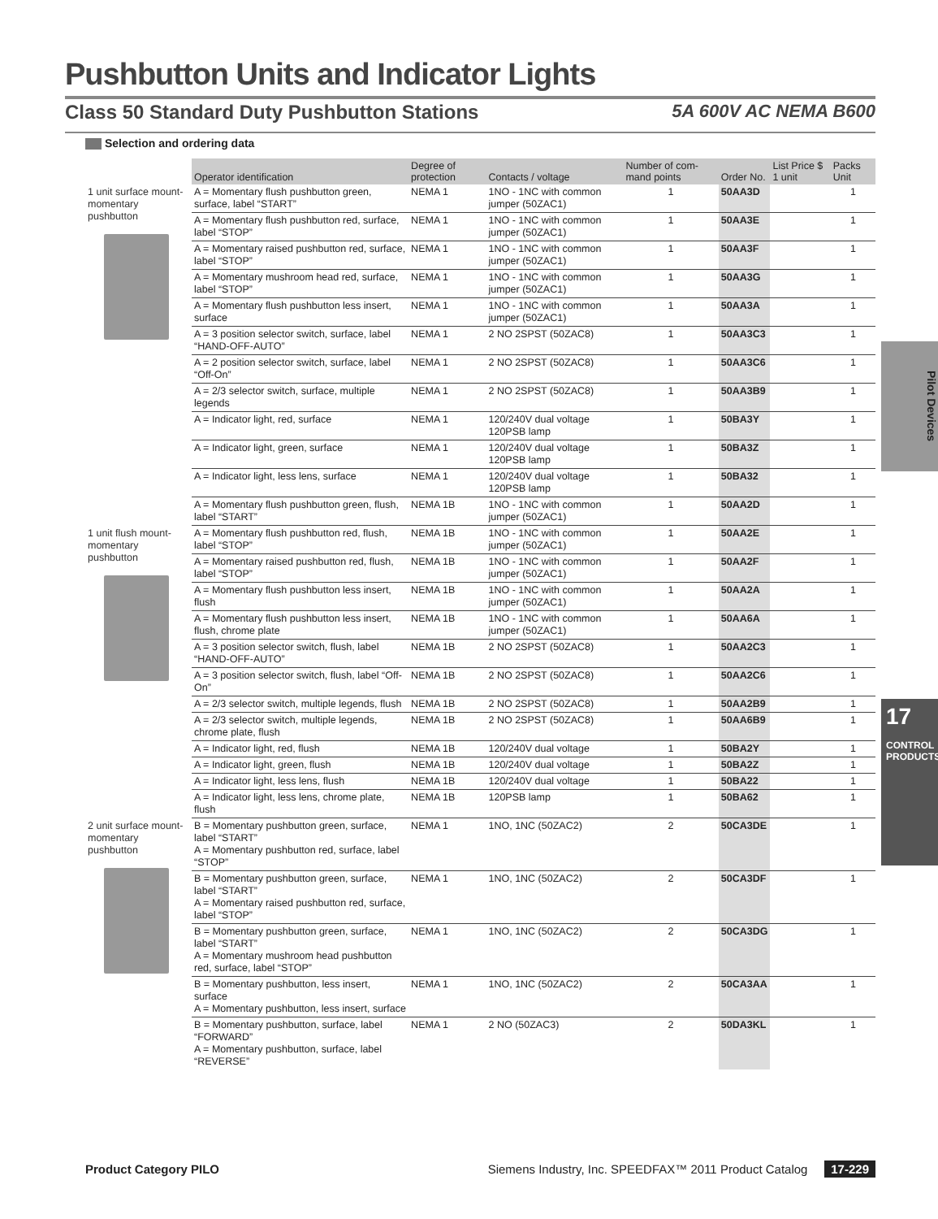Pushbutton Units and Indicator Lights
Class 50 Standard Duty Pushbutton Stations 5A 600V AC NEMA B600
Selection and ordering data
| | Operator identification | Degree of protection | Contacts / voltage | Number of com-mand points | Order No. | List Price $ 1 unit | Packs Unit |
| --- | --- | --- | --- | --- | --- | --- | --- |
| 1 unit surface mount-momentary pushbutton | A = Momentary flush pushbutton green, surface, label “START” | NEMA 1 | 1NO - 1NC with common jumper (50ZAC1) | 1 | 50AA3D | | 1 |
| | A = Momentary flush pushbutton red, surface, label “STOP” | NEMA 1 | 1NO - 1NC with common jumper (50ZAC1) | 1 | 50AA3E | | 1 |
| | A = Momentary raised pushbutton red, surface, label “STOP” | NEMA 1 | 1NO - 1NC with common jumper (50ZAC1) | 1 | 50AA3F | | 1 |
| | A = Momentary mushroom head red, surface, label “STOP” | NEMA 1 | 1NO - 1NC with common jumper (50ZAC1) | 1 | 50AA3G | | 1 |
| | A = Momentary flush pushbutton less insert, surface | NEMA 1 | 1NO - 1NC with common jumper (50ZAC1) | 1 | 50AA3A | | 1 |
| | A = 3 position selector switch, surface, label “HAND-OFF-AUTO” | NEMA 1 | 2 NO 2SPST (50ZAC8) | 1 | 50AA3C3 | | 1 |
| | A = 2 position selector switch, surface, label “Off-On” | NEMA 1 | 2 NO 2SPST (50ZAC8) | 1 | 50AA3C6 | | 1 |
| | A = 2/3 selector switch, surface, multiple legends | NEMA 1 | 2 NO 2SPST (50ZAC8) | 1 | 50AA3B9 | | 1 |
| | A = Indicator light, red, surface | NEMA 1 | 120/240V dual voltage 120PSB lamp | 1 | 50BA3Y | | 1 |
| | A = Indicator light, green, surface | NEMA 1 | 120/240V dual voltage 120PSB lamp | 1 | 50BA3Z | | 1 |
| | A = Indicator light, less lens, surface | NEMA 1 | 120/240V dual voltage 120PSB lamp | 1 | 50BA32 | | 1 |
| | A = Momentary flush pushbutton green, flush, label “START” | NEMA 1B | 1NO - 1NC with common jumper (50ZAC1) | 1 | 50AA2D | | 1 |
| 1 unit flush mount-momentary pushbutton | A = Momentary flush pushbutton red, flush, label “STOP” | NEMA 1B | 1NO - 1NC with common jumper (50ZAC1) | 1 | 50AA2E | | 1 |
| | A = Momentary raised pushbutton red, flush, label “STOP” | NEMA 1B | 1NO - 1NC with common jumper (50ZAC1) | 1 | 50AA2F | | 1 |
| | A = Momentary flush pushbutton less insert, flush | NEMA 1B | 1NO - 1NC with common jumper (50ZAC1) | 1 | 50AA2A | | 1 |
| | A = Momentary flush pushbutton less insert, flush, chrome plate | NEMA 1B | 1NO - 1NC with common jumper (50ZAC1) | 1 | 50AA6A | | 1 |
| | A = 3 position selector switch, flush, label “HAND-OFF-AUTO” | NEMA 1B | 2 NO 2SPST (50ZAC8) | 1 | 50AA2C3 | | 1 |
| | A = 3 position selector switch, flush, label “Off-On” | NEMA 1B | 2 NO 2SPST (50ZAC8) | 1 | 50AA2C6 | | 1 |
| | A = 2/3 selector switch, multiple legends, flush | NEMA 1B | 2 NO 2SPST (50ZAC8) | 1 | 50AA2B9 | | 1 |
| | A = 2/3 selector switch, multiple legends, chrome plate, flush | NEMA 1B | 2 NO 2SPST (50ZAC8) | 1 | 50AA6B9 | | 1 |
| | A = Indicator light, red, flush | NEMA 1B | 120/240V dual voltage | 1 | 50BA2Y | | 1 |
| | A = Indicator light, green, flush | NEMA 1B | 120/240V dual voltage | 1 | 50BA2Z | | 1 |
| | A = Indicator light, less lens, flush | NEMA 1B | 120/240V dual voltage | 1 | 50BA22 | | 1 |
| | A = Indicator light, less lens, chrome plate, flush | NEMA 1B | 120PSB lamp | 1 | 50BA62 | | 1 |
| 2 unit surface mount-momentary pushbutton | B = Momentary pushbutton green, surface, label “START” A = Momentary pushbutton red, surface, label “STOP” | NEMA 1 | 1NO, 1NC (50ZAC2) | 2 | 50CA3DE | | 1 |
| | B = Momentary pushbutton green, surface, label “START” A = Momentary raised pushbutton red, surface, label “STOP” | NEMA 1 | 1NO, 1NC (50ZAC2) | 2 | 50CA3DF | | 1 |
| | B = Momentary pushbutton green, surface, label “START” A = Momentary mushroom head pushbutton red, surface, label “STOP” | NEMA 1 | 1NO, 1NC (50ZAC2) | 2 | 50CA3DG | | 1 |
| | B = Momentary pushbutton, less insert, surface A = Momentary pushbutton, less insert, surface | NEMA 1 | 1NO, 1NC (50ZAC2) | 2 | 50CA3AA | | 1 |
| | B = Momentary pushbutton, surface, label “FORWARD” A = Momentary pushbutton, surface, label “REVERSE” | NEMA 1 | 2 NO (50ZAC3) | 2 | 50DA3KL | | 1 |
Pilot Devices
17
CONTROL PRODUCTS
Product Category PILO Siemens Industry, Inc. SPEEDFAX™ 2011 Product Catalog 17-229